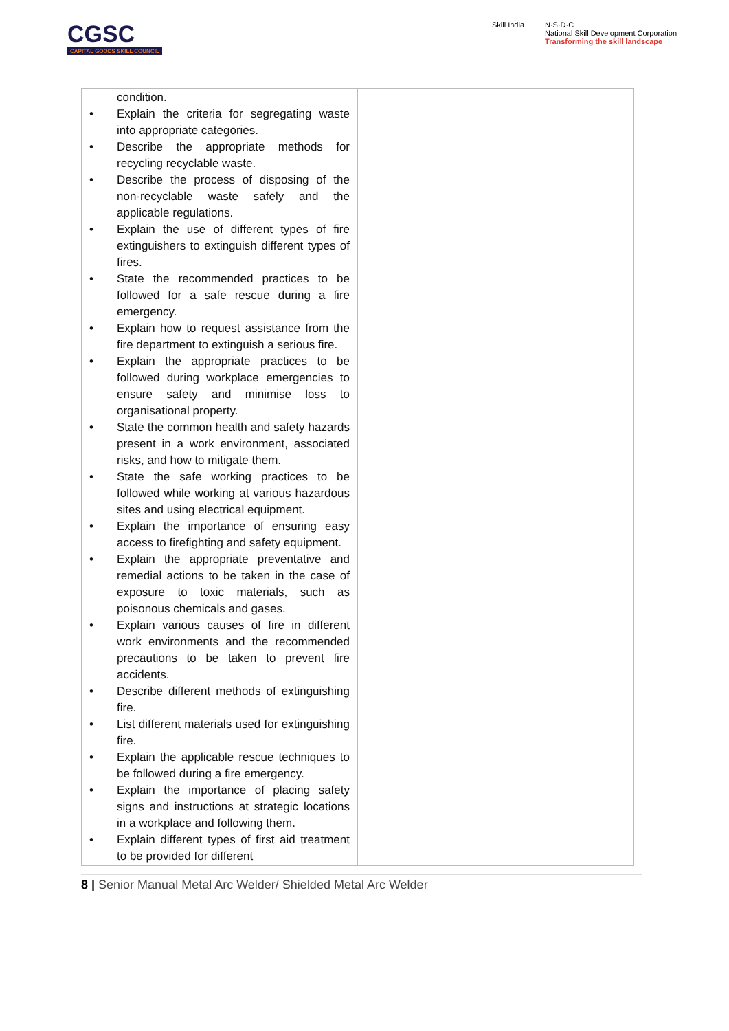CGSC
CAPITAL GOODS SKILL COUNCIL
Skill India N·S·D·C
National Skill Development Corporation
Transforming the skill landscape
| condition. Explain the criteria for segregating waste into appropriate categories. Describe the appropriate methods for recycling recyclable waste. Describe the process of disposing of the non-recyclable waste safely and the applicable regulations. Explain the use of different types of fire extinguishers to extinguish different types of fires. State the recommended practices to be followed for a safe rescue during a fire emergency. Explain how to request assistance from the fire department to extinguish a serious fire. Explain the appropriate practices to be followed during workplace emergencies to ensure safety and minimise loss to organisational property. State the common health and safety hazards present in a work environment, associated risks, and how to mitigate them. State the safe working practices to be followed while working at various hazardous sites and using electrical equipment. Explain the importance of ensuring easy access to firefighting and safety equipment. Explain the appropriate preventative and remedial actions to be taken in the case of exposure to toxic materials, such as poisonous chemicals and gases. Explain various causes of fire in different work environments and the recommended precautions to be taken to prevent fire accidents. Describe different methods of extinguishing fire. List different materials used for extinguishing fire. Explain the applicable rescue techniques to be followed during a fire emergency. Explain the importance of placing safety signs and instructions at strategic locations in a workplace and following them. Explain different types of first aid treatment to be provided for different | |
8 | Senior Manual Metal Arc Welder/ Shielded Metal Arc Welder